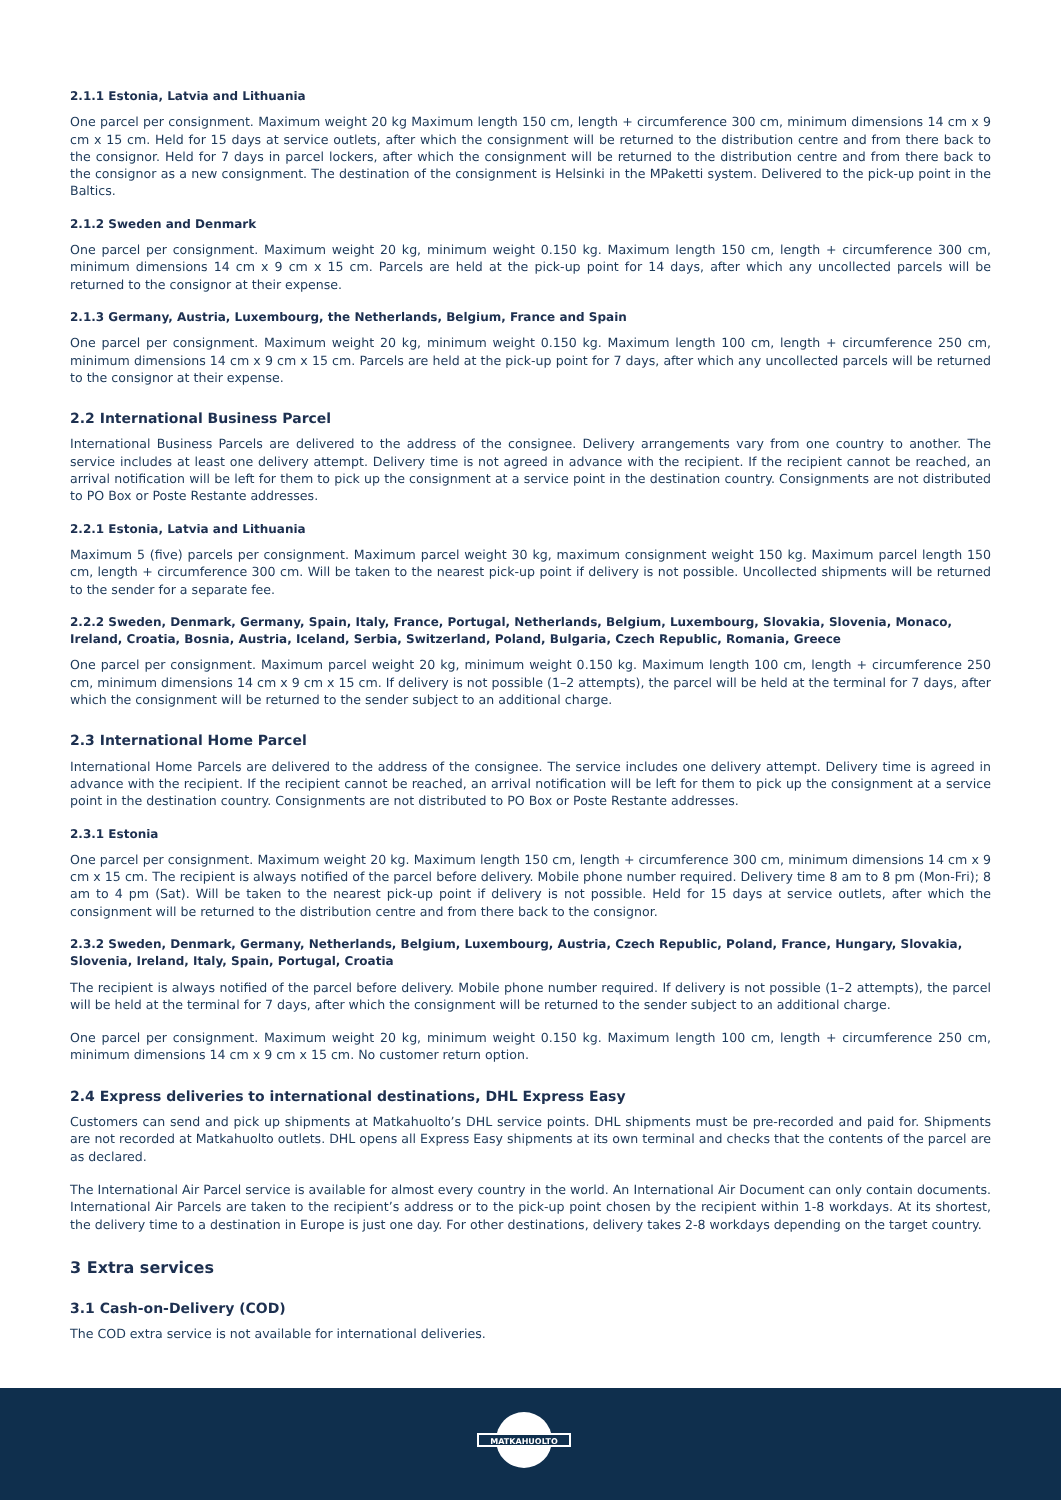2.1.1 Estonia, Latvia and Lithuania
One parcel per consignment. Maximum weight 20 kg Maximum length 150 cm, length + circumference 300 cm, minimum dimensions 14 cm x 9 cm x 15 cm. Held for 15 days at service outlets, after which the consignment will be returned to the distribution centre and from there back to the consignor. Held for 7 days in parcel lockers, after which the consignment will be returned to the distribution centre and from there back to the consignor as a new consignment. The destination of the consignment is Helsinki in the MPaketti system. Delivered to the pick-up point in the Baltics.
2.1.2 Sweden and Denmark
One parcel per consignment. Maximum weight 20 kg, minimum weight 0.150 kg. Maximum length 150 cm, length + circumference 300 cm, minimum dimensions 14 cm x 9 cm x 15 cm. Parcels are held at the pick-up point for 14 days, after which any uncollected parcels will be returned to the consignor at their expense.
2.1.3 Germany, Austria, Luxembourg, the Netherlands, Belgium, France and Spain
One parcel per consignment. Maximum weight 20 kg, minimum weight 0.150 kg. Maximum length 100 cm, length + circumference 250 cm, minimum dimensions 14 cm x 9 cm x 15 cm. Parcels are held at the pick-up point for 7 days, after which any uncollected parcels will be returned to the consignor at their expense.
2.2 International Business Parcel
International Business Parcels are delivered to the address of the consignee. Delivery arrangements vary from one country to another. The service includes at least one delivery attempt. Delivery time is not agreed in advance with the recipient. If the recipient cannot be reached, an arrival notification will be left for them to pick up the consignment at a service point in the destination country. Consignments are not distributed to PO Box or Poste Restante addresses.
2.2.1 Estonia, Latvia and Lithuania
Maximum 5 (five) parcels per consignment. Maximum parcel weight 30 kg, maximum consignment weight 150 kg. Maximum parcel length 150 cm, length + circumference 300 cm. Will be taken to the nearest pick-up point if delivery is not possible. Uncollected shipments will be returned to the sender for a separate fee.
2.2.2 Sweden, Denmark, Germany, Spain, Italy, France, Portugal, Netherlands, Belgium, Luxembourg, Slovakia, Slovenia, Monaco, Ireland, Croatia, Bosnia, Austria, Iceland, Serbia, Switzerland, Poland, Bulgaria, Czech Republic, Romania, Greece
One parcel per consignment. Maximum parcel weight 20 kg, minimum weight 0.150 kg. Maximum length 100 cm, length + circumference 250 cm, minimum dimensions 14 cm x 9 cm x 15 cm. If delivery is not possible (1–2 attempts), the parcel will be held at the terminal for 7 days, after which the consignment will be returned to the sender subject to an additional charge.
2.3 International Home Parcel
International Home Parcels are delivered to the address of the consignee. The service includes one delivery attempt. Delivery time is agreed in advance with the recipient. If the recipient cannot be reached, an arrival notification will be left for them to pick up the consignment at a service point in the destination country. Consignments are not distributed to PO Box or Poste Restante addresses.
2.3.1 Estonia
One parcel per consignment. Maximum weight 20 kg. Maximum length 150 cm, length + circumference 300 cm, minimum dimensions 14 cm x 9 cm x 15 cm. The recipient is always notified of the parcel before delivery. Mobile phone number required. Delivery time 8 am to 8 pm (Mon-Fri); 8 am to 4 pm (Sat). Will be taken to the nearest pick-up point if delivery is not possible. Held for 15 days at service outlets, after which the consignment will be returned to the distribution centre and from there back to the consignor.
2.3.2 Sweden, Denmark, Germany, Netherlands, Belgium, Luxembourg, Austria, Czech Republic, Poland, France, Hungary, Slovakia, Slovenia, Ireland, Italy, Spain, Portugal, Croatia
The recipient is always notified of the parcel before delivery. Mobile phone number required. If delivery is not possible (1–2 attempts), the parcel will be held at the terminal for 7 days, after which the consignment will be returned to the sender subject to an additional charge.
One parcel per consignment. Maximum weight 20 kg, minimum weight 0.150 kg. Maximum length 100 cm, length + circumference 250 cm, minimum dimensions 14 cm x 9 cm x 15 cm. No customer return option.
2.4 Express deliveries to international destinations, DHL Express Easy
Customers can send and pick up shipments at Matkahuolto’s DHL service points. DHL shipments must be pre-recorded and paid for. Shipments are not recorded at Matkahuolto outlets. DHL opens all Express Easy shipments at its own terminal and checks that the contents of the parcel are as declared.
The International Air Parcel service is available for almost every country in the world. An International Air Document can only contain documents. International Air Parcels are taken to the recipient’s address or to the pick-up point chosen by the recipient within 1-8 workdays. At its shortest, the delivery time to a destination in Europe is just one day. For other destinations, delivery takes 2-8 workdays depending on the target country.
3 Extra services
3.1 Cash-on-Delivery (COD)
The COD extra service is not available for international deliveries.
MATKAHUOLTO